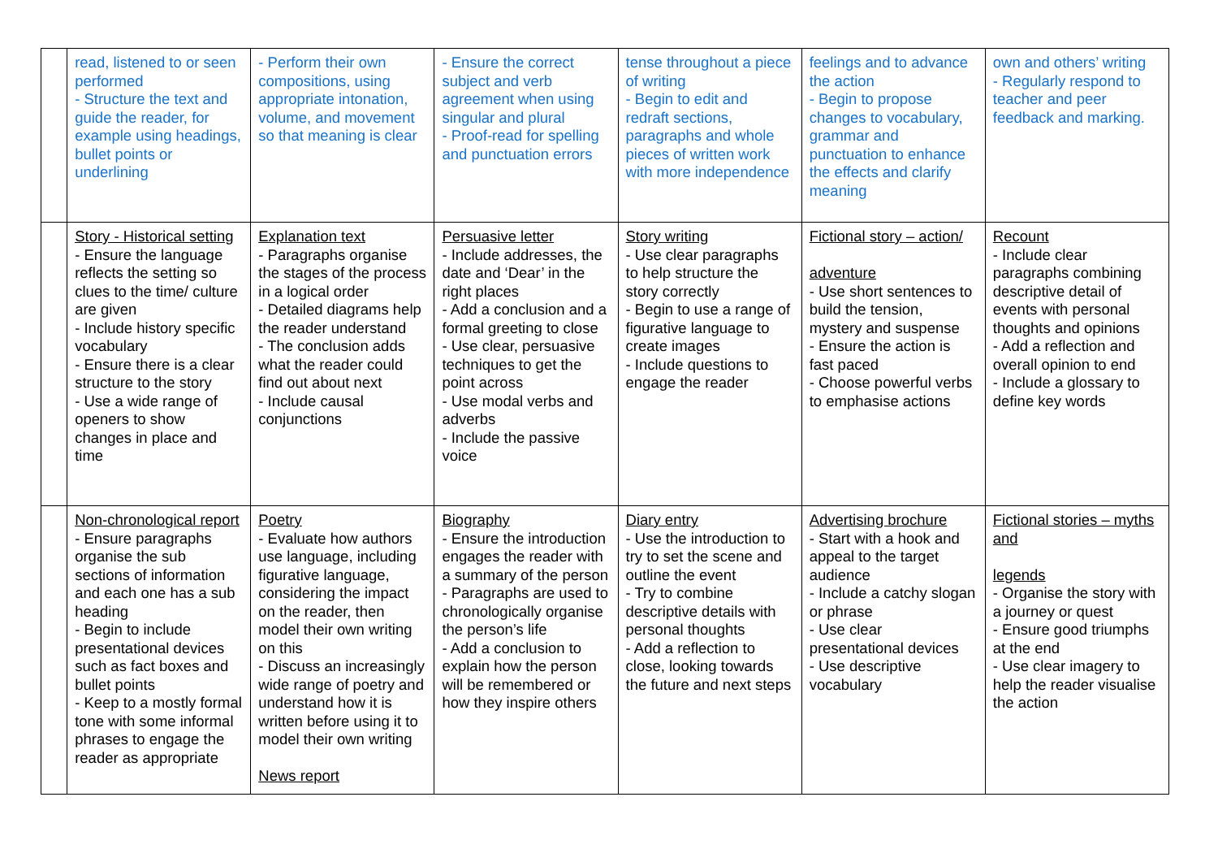| | read, listened to or seen performed - Structure the text and guide the reader, for example using headings, bullet points or underlining | - Perform their own compositions, using appropriate intonation, volume, and movement so that meaning is clear | - Ensure the correct subject and verb agreement when using singular and plural - Proof-read for spelling and punctuation errors | tense throughout a piece of writing - Begin to edit and redraft sections, paragraphs and whole pieces of written work with more independence | feelings and to advance the action - Begin to propose changes to vocabulary, grammar and punctuation to enhance the effects and clarify meaning | own and others’ writing - Regularly respond to teacher and peer feedback and marking. |
| | Story - Historical setting - Ensure the language reflects the setting so clues to the time/ culture are given - Include history specific vocabulary - Ensure there is a clear structure to the story - Use a wide range of openers to show changes in place and time | Explanation text - Paragraphs organise the stages of the process in a logical order - Detailed diagrams help the reader understand - The conclusion adds what the reader could find out about next - Include causal conjunctions | Persuasive letter - Include addresses, the date and ‘Dear’ in the right places - Add a conclusion and a formal greeting to close - Use clear, persuasive techniques to get the point across - Use modal verbs and adverbs - Include the passive voice | Story writing - Use clear paragraphs to help structure the story correctly - Begin to use a range of figurative language to create images - Include questions to engage the reader | Fictional story – action/ adventure - Use short sentences to build the tension, mystery and suspense - Ensure the action is fast paced - Choose powerful verbs to emphasise actions | Recount - Include clear paragraphs combining descriptive detail of events with personal thoughts and opinions - Add a reflection and overall opinion to end - Include a glossary to define key words |
| | Non-chronological report - Ensure paragraphs organise the sub sections of information and each one has a sub heading - Begin to include presentational devices such as fact boxes and bullet points - Keep to a mostly formal tone with some informal phrases to engage the reader as appropriate | Poetry - Evaluate how authors use language, including figurative language, considering the impact on the reader, then model their own writing on this - Discuss an increasingly wide range of poetry and understand how it is written before using it to model their own writing News report | Biography - Ensure the introduction engages the reader with a summary of the person - Paragraphs are used to chronologically organise the person’s life - Add a conclusion to explain how the person will be remembered or how they inspire others | Diary entry - Use the introduction to try to set the scene and outline the event - Try to combine descriptive details with personal thoughts - Add a reflection to close, looking towards the future and next steps | Advertising brochure - Start with a hook and appeal to the target audience - Include a catchy slogan or phrase - Use clear presentational devices - Use descriptive vocabulary | Fictional stories – myths and legends - Organise the story with a journey or quest - Ensure good triumphs at the end - Use clear imagery to help the reader visualise the action |